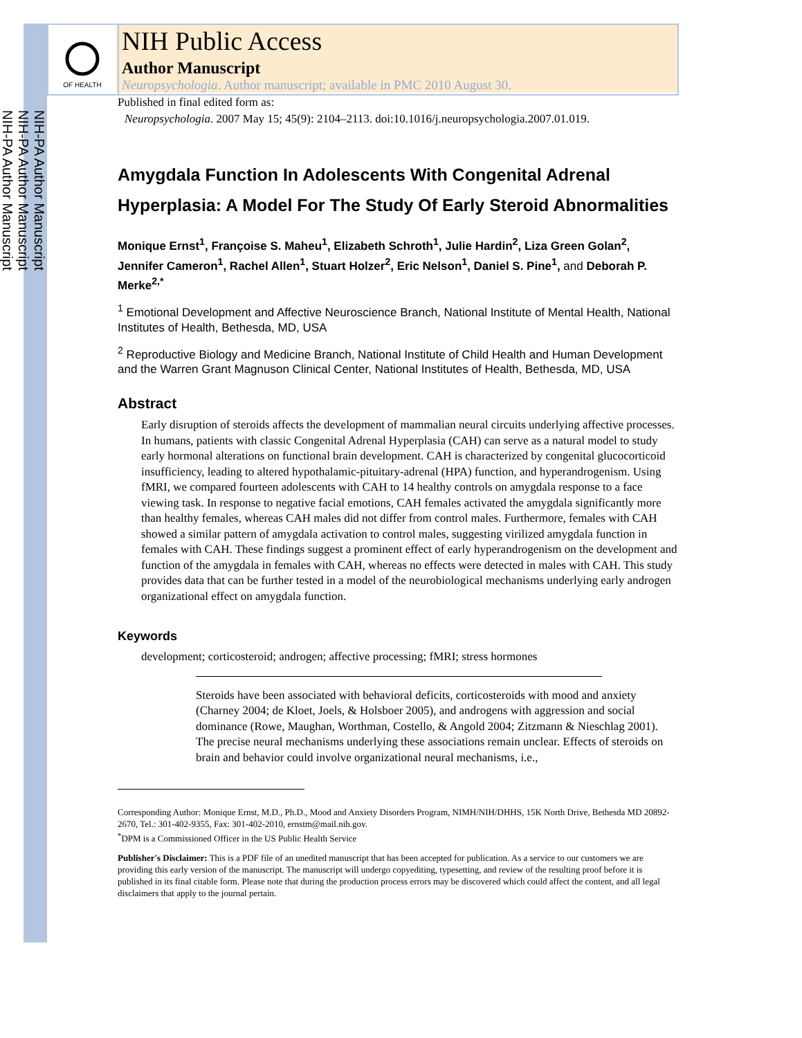NIH-PA Author Manuscript
NIH-PA Author Manuscript
NIH-PA Author Manuscript
OF HEALTH
NIH Public Access
Author Manuscript
Neuropsychologia. Author manuscript; available in PMC 2010 August 30.
Published in final edited form as:
Neuropsychologia. 2007 May 15; 45(9): 2104–2113. doi:10.1016/j.neuropsychologia.2007.01.019.
Amygdala Function In Adolescents With Congenital Adrenal Hyperplasia: A Model For The Study Of Early Steroid Abnormalities
Monique Ernst<sup>1</sup>, Françoise S. Maheu<sup>1</sup>, Elizabeth Schroth<sup>1</sup>, Julie Hardin<sup>2</sup>, Liza Green Golan<sup>2</sup>, Jennifer Cameron<sup>1</sup>, Rachel Allen<sup>1</sup>, Stuart Holzer<sup>2</sup>, Eric Nelson<sup>1</sup>, Daniel S. Pine<sup>1</sup>, and Deborah P. Merke<sup>2,*</sup>
<sup>1</sup> Emotional Development and Affective Neuroscience Branch, National Institute of Mental Health, National Institutes of Health, Bethesda, MD, USA
<sup>2</sup> Reproductive Biology and Medicine Branch, National Institute of Child Health and Human Development and the Warren Grant Magnuson Clinical Center, National Institutes of Health, Bethesda, MD, USA
Abstract
Early disruption of steroids affects the development of mammalian neural circuits underlying affective processes. In humans, patients with classic Congenital Adrenal Hyperplasia (CAH) can serve as a natural model to study early hormonal alterations on functional brain development. CAH is characterized by congenital glucocorticoid insufficiency, leading to altered hypothalamic-pituitary-adrenal (HPA) function, and hyperandrogenism. Using fMRI, we compared fourteen adolescents with CAH to 14 healthy controls on amygdala response to a face viewing task. In response to negative facial emotions, CAH females activated the amygdala significantly more than healthy females, whereas CAH males did not differ from control males. Furthermore, females with CAH showed a similar pattern of amygdala activation to control males, suggesting virilized amygdala function in females with CAH. These findings suggest a prominent effect of early hyperandrogenism on the development and function of the amygdala in females with CAH, whereas no effects were detected in males with CAH. This study provides data that can be further tested in a model of the neurobiological mechanisms underlying early androgen organizational effect on amygdala function.
Keywords
development; corticosteroid; androgen; affective processing; fMRI; stress hormones
Steroids have been associated with behavioral deficits, corticosteroids with mood and anxiety (Charney 2004; de Kloet, Joels, & Holsboer 2005), and androgens with aggression and social dominance (Rowe, Maughan, Worthman, Costello, & Angold 2004; Zitzmann & Nieschlag 2001). The precise neural mechanisms underlying these associations remain unclear. Effects of steroids on brain and behavior could involve organizational neural mechanisms, i.e.,
Corresponding Author: Monique Ernst, M.D., Ph.D., Mood and Anxiety Disorders Program, NIMH/NIH/DHHS, 15K North Drive, Bethesda MD 20892-2670, Tel.: 301-402-9355, Fax: 301-402-2010, ernstm@mail.nih.gov.
<sup>*</sup> DPM is a Commissioned Officer in the US Public Health Service
Publisher's Disclaimer: This is a PDF file of an unedited manuscript that has been accepted for publication. As a service to our customers we are providing this early version of the manuscript. The manuscript will undergo copyediting, typesetting, and review of the resulting proof before it is published in its final citable form. Please note that during the production process errors may be discovered which could affect the content, and all legal disclaimers that apply to the journal pertain.